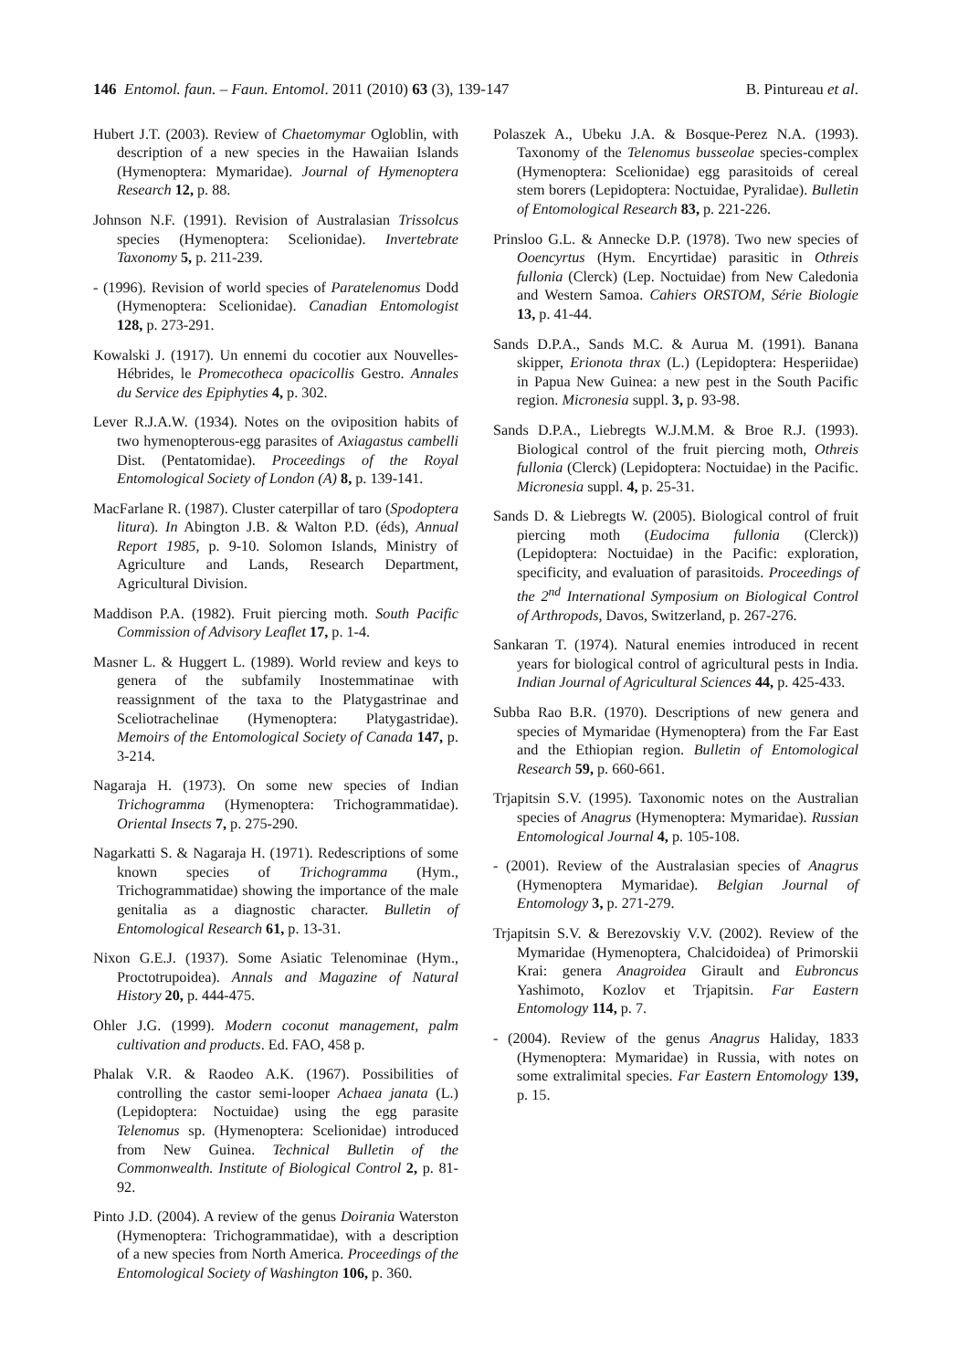146 Entomol. faun. – Faun. Entomol. 2011 (2010) 63 (3), 139-147 B. Pintureau et al.
Hubert J.T. (2003). Review of Chaetomymar Ogloblin, with description of a new species in the Hawaiian Islands (Hymenoptera: Mymaridae). Journal of Hymenoptera Research 12, p. 88.
Johnson N.F. (1991). Revision of Australasian Trissolcus species (Hymenoptera: Scelionidae). Invertebrate Taxonomy 5, p. 211-239.
- (1996). Revision of world species of Paratelenomus Dodd (Hymenoptera: Scelionidae). Canadian Entomologist 128, p. 273-291.
Kowalski J. (1917). Un ennemi du cocotier aux Nouvelles-Hébrides, le Promecotheca opacicollis Gestro. Annales du Service des Epiphyties 4, p. 302.
Lever R.J.A.W. (1934). Notes on the oviposition habits of two hymenopterous-egg parasites of Axiagastus cambelli Dist. (Pentatomidae). Proceedings of the Royal Entomological Society of London (A) 8, p. 139-141.
MacFarlane R. (1987). Cluster caterpillar of taro (Spodoptera litura). In Abington J.B. & Walton P.D. (éds), Annual Report 1985, p. 9-10. Solomon Islands, Ministry of Agriculture and Lands, Research Department, Agricultural Division.
Maddison P.A. (1982). Fruit piercing moth. South Pacific Commission of Advisory Leaflet 17, p. 1-4.
Masner L. & Huggert L. (1989). World review and keys to genera of the subfamily Inostemmatinae with reassignment of the taxa to the Platygastrinae and Sceliotrachelinae (Hymenoptera: Platygastridae). Memoirs of the Entomological Society of Canada 147, p. 3-214.
Nagaraja H. (1973). On some new species of Indian Trichogramma (Hymenoptera: Trichogrammatidae). Oriental Insects 7, p. 275-290.
Nagarkatti S. & Nagaraja H. (1971). Redescriptions of some known species of Trichogramma (Hym., Trichogrammatidae) showing the importance of the male genitalia as a diagnostic character. Bulletin of Entomological Research 61, p. 13-31.
Nixon G.E.J. (1937). Some Asiatic Telenominae (Hym., Proctotrupoidea). Annals and Magazine of Natural History 20, p. 444-475.
Ohler J.G. (1999). Modern coconut management, palm cultivation and products. Ed. FAO, 458 p.
Phalak V.R. & Raodeo A.K. (1967). Possibilities of controlling the castor semi-looper Achaea janata (L.) (Lepidoptera: Noctuidae) using the egg parasite Telenomus sp. (Hymenoptera: Scelionidae) introduced from New Guinea. Technical Bulletin of the Commonwealth. Institute of Biological Control 2, p. 81-92.
Pinto J.D. (2004). A review of the genus Doirania Waterston (Hymenoptera: Trichogrammatidae), with a description of a new species from North America. Proceedings of the Entomological Society of Washington 106, p. 360.
Polaszek A., Ubeku J.A. & Bosque-Perez N.A. (1993). Taxonomy of the Telenomus busseolae species-complex (Hymenoptera: Scelionidae) egg parasitoids of cereal stem borers (Lepidoptera: Noctuidae, Pyralidae). Bulletin of Entomological Research 83, p. 221-226.
Prinsloo G.L. & Annecke D.P. (1978). Two new species of Ooencyrtus (Hym. Encyrtidae) parasitic in Othreis fullonia (Clerck) (Lep. Noctuidae) from New Caledonia and Western Samoa. Cahiers ORSTOM, Série Biologie 13, p. 41-44.
Sands D.P.A., Sands M.C. & Aurua M. (1991). Banana skipper, Erionota thrax (L.) (Lepidoptera: Hesperiidae) in Papua New Guinea: a new pest in the South Pacific region. Micronesia suppl. 3, p. 93-98.
Sands D.P.A., Liebregts W.J.M.M. & Broe R.J. (1993). Biological control of the fruit piercing moth, Othreis fullonia (Clerck) (Lepidoptera: Noctuidae) in the Pacific. Micronesia suppl. 4, p. 25-31.
Sands D. & Liebregts W. (2005). Biological control of fruit piercing moth (Eudocima fullonia (Clerck)) (Lepidoptera: Noctuidae) in the Pacific: exploration, specificity, and evaluation of parasitoids. Proceedings of the 2<sup>nd</sup> International Symposium on Biological Control of Arthropods, Davos, Switzerland, p. 267-276.
Sankaran T. (1974). Natural enemies introduced in recent years for biological control of agricultural pests in India. Indian Journal of Agricultural Sciences 44, p. 425-433.
Subba Rao B.R. (1970). Descriptions of new genera and species of Mymaridae (Hymenoptera) from the Far East and the Ethiopian region. Bulletin of Entomological Research 59, p. 660-661.
Trjapitsin S.V. (1995). Taxonomic notes on the Australian species of Anagrus (Hymenoptera: Mymaridae). Russian Entomological Journal 4, p. 105-108.
- (2001). Review of the Australasian species of Anagrus (Hymenoptera Mymaridae). Belgian Journal of Entomology 3, p. 271-279.
Trjapitsin S.V. & Berezovskiy V.V. (2002). Review of the Mymaridae (Hymenoptera, Chalcidoidea) of Primorskii Krai: genera Anagroidea Girault and Eubroncus Yashimoto, Kozlov et Trjapitsin. Far Eastern Entomology 114, p. 7.
- (2004). Review of the genus Anagrus Haliday, 1833 (Hymenoptera: Mymaridae) in Russia, with notes on some extralimital species. Far Eastern Entomology 139, p. 15.